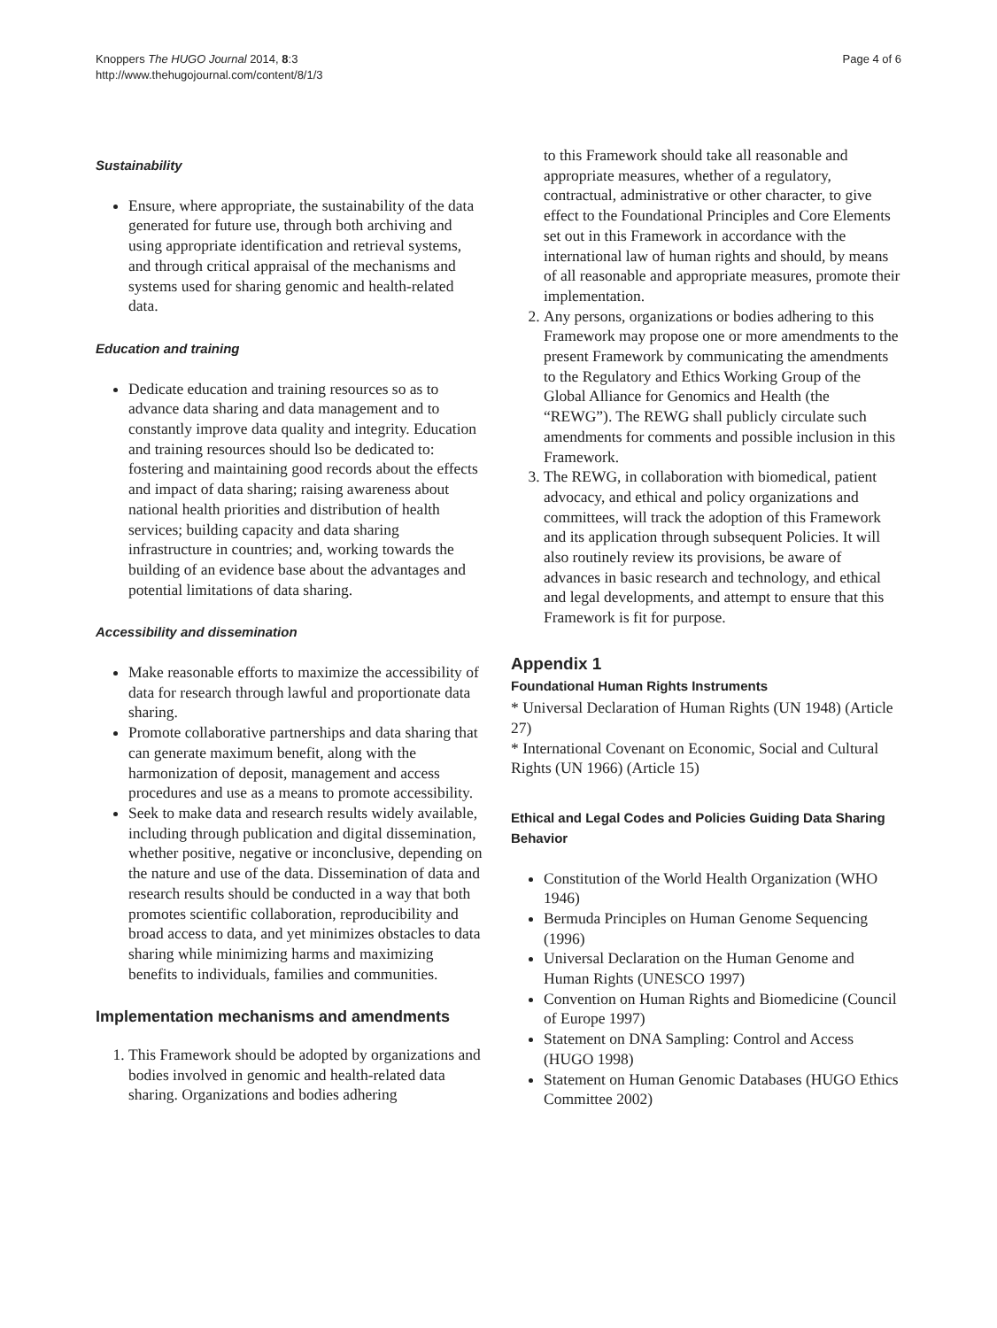Knoppers The HUGO Journal 2014, 8:3
http://www.thehugojournal.com/content/8/1/3
Page 4 of 6
Sustainability
Ensure, where appropriate, the sustainability of the data generated for future use, through both archiving and using appropriate identification and retrieval systems, and through critical appraisal of the mechanisms and systems used for sharing genomic and health-related data.
Education and training
Dedicate education and training resources so as to advance data sharing and data management and to constantly improve data quality and integrity. Education and training resources should lso be dedicated to: fostering and maintaining good records about the effects and impact of data sharing; raising awareness about national health priorities and distribution of health services; building capacity and data sharing infrastructure in countries; and, working towards the building of an evidence base about the advantages and potential limitations of data sharing.
Accessibility and dissemination
Make reasonable efforts to maximize the accessibility of data for research through lawful and proportionate data sharing.
Promote collaborative partnerships and data sharing that can generate maximum benefit, along with the harmonization of deposit, management and access procedures and use as a means to promote accessibility.
Seek to make data and research results widely available, including through publication and digital dissemination, whether positive, negative or inconclusive, depending on the nature and use of the data. Dissemination of data and research results should be conducted in a way that both promotes scientific collaboration, reproducibility and broad access to data, and yet minimizes obstacles to data sharing while minimizing harms and maximizing benefits to individuals, families and communities.
Implementation mechanisms and amendments
1. This Framework should be adopted by organizations and bodies involved in genomic and health-related data sharing. Organizations and bodies adhering
to this Framework should take all reasonable and appropriate measures, whether of a regulatory, contractual, administrative or other character, to give effect to the Foundational Principles and Core Elements set out in this Framework in accordance with the international law of human rights and should, by means of all reasonable and appropriate measures, promote their implementation.
2. Any persons, organizations or bodies adhering to this Framework may propose one or more amendments to the present Framework by communicating the amendments to the Regulatory and Ethics Working Group of the Global Alliance for Genomics and Health (the “REWG”). The REWG shall publicly circulate such amendments for comments and possible inclusion in this Framework.
3. The REWG, in collaboration with biomedical, patient advocacy, and ethical and policy organizations and committees, will track the adoption of this Framework and its application through subsequent Policies. It will also routinely review its provisions, be aware of advances in basic research and technology, and ethical and legal developments, and attempt to ensure that this Framework is fit for purpose.
Appendix 1
Foundational Human Rights Instruments
* Universal Declaration of Human Rights (UN 1948) (Article 27)
* International Covenant on Economic, Social and Cultural Rights (UN 1966) (Article 15)
Ethical and Legal Codes and Policies Guiding Data Sharing Behavior
Constitution of the World Health Organization (WHO 1946)
Bermuda Principles on Human Genome Sequencing (1996)
Universal Declaration on the Human Genome and Human Rights (UNESCO 1997)
Convention on Human Rights and Biomedicine (Council of Europe 1997)
Statement on DNA Sampling: Control and Access (HUGO 1998)
Statement on Human Genomic Databases (HUGO Ethics Committee 2002)